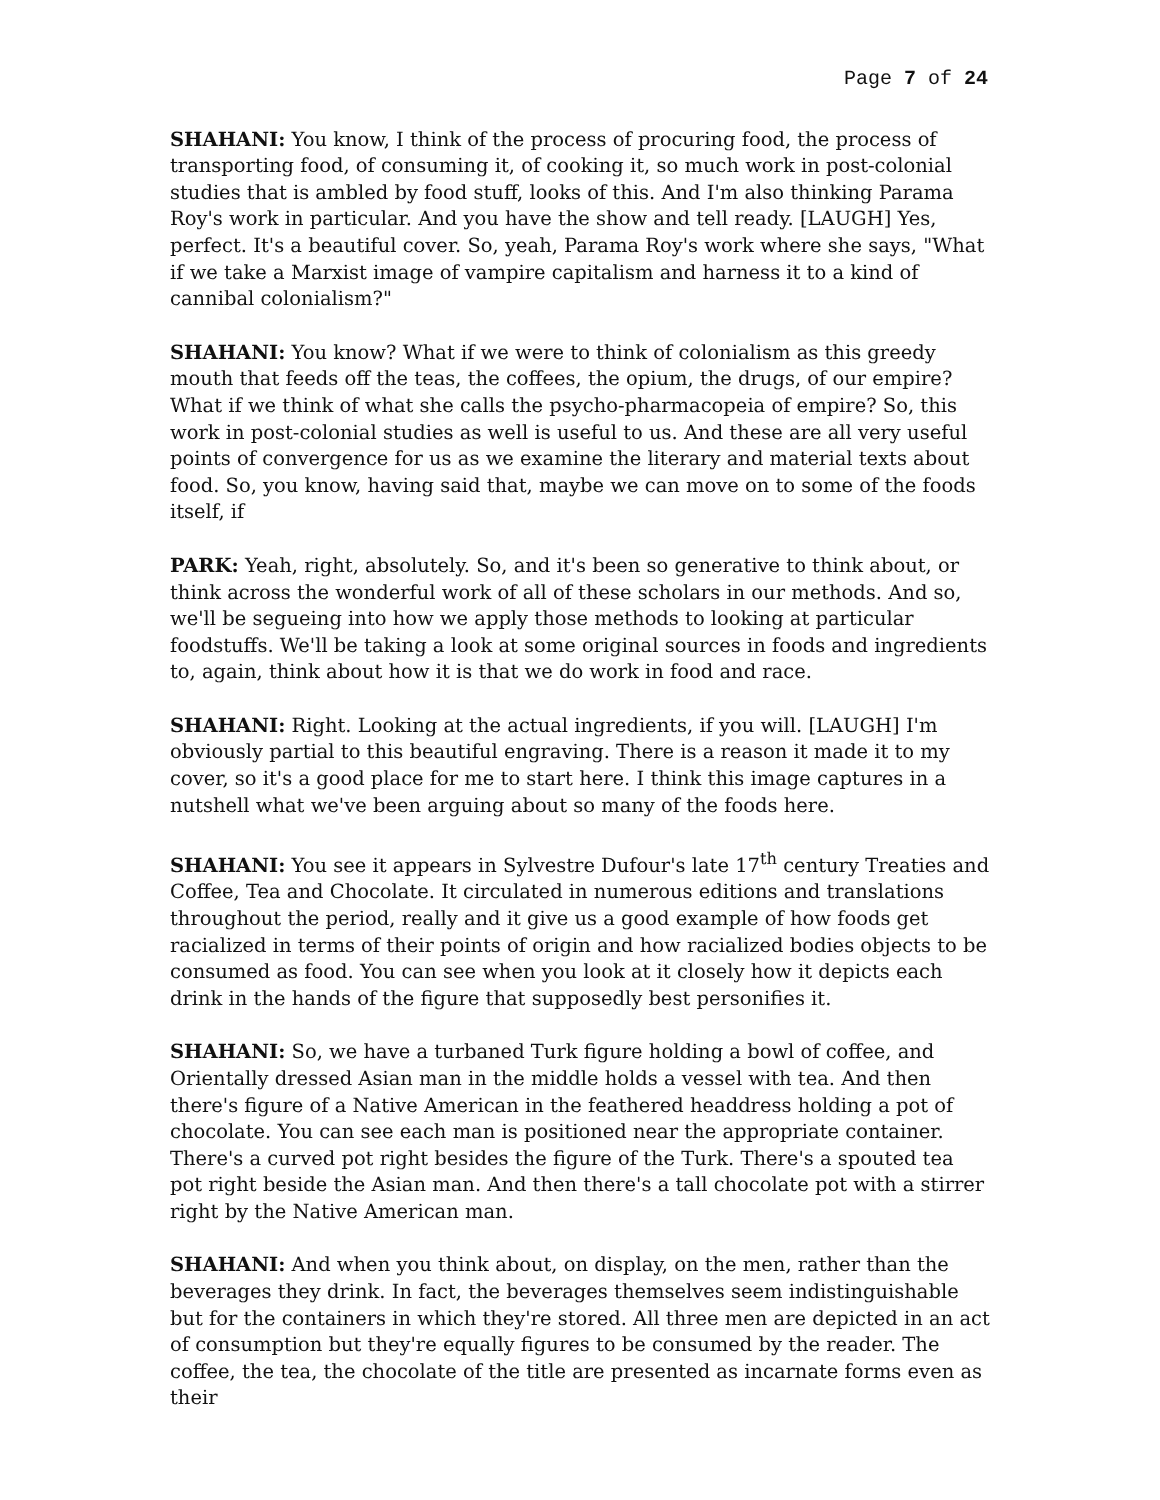Page 7 of 24
SHAHANI: You know, I think of the process of procuring food, the process of transporting food, of consuming it, of cooking it, so much work in post-colonial studies that is ambled by food stuff, looks of this. And I'm also thinking Parama Roy's work in particular. And you have the show and tell ready. [LAUGH] Yes, perfect. It's a beautiful cover. So, yeah, Parama Roy's work where she says, "What if we take a Marxist image of vampire capitalism and harness it to a kind of cannibal colonialism?"
SHAHANI: You know? What if we were to think of colonialism as this greedy mouth that feeds off the teas, the coffees, the opium, the drugs, of our empire? What if we think of what she calls the psycho-pharmacopeia of empire? So, this work in post-colonial studies as well is useful to us. And these are all very useful points of convergence for us as we examine the literary and material texts about food. So, you know, having said that, maybe we can move on to some of the foods itself, if
PARK: Yeah, right, absolutely. So, and it's been so generative to think about, or think across the wonderful work of all of these scholars in our methods. And so, we'll be segueing into how we apply those methods to looking at particular foodstuffs. We'll be taking a look at some original sources in foods and ingredients to, again, think about how it is that we do work in food and race.
SHAHANI: Right. Looking at the actual ingredients, if you will. [LAUGH] I'm obviously partial to this beautiful engraving. There is a reason it made it to my cover, so it's a good place for me to start here. I think this image captures in a nutshell what we've been arguing about so many of the foods here.
SHAHANI: You see it appears in Sylvestre Dufour's late 17<sup>th</sup> century Treaties and Coffee, Tea and Chocolate. It circulated in numerous editions and translations throughout the period, really and it give us a good example of how foods get racialized in terms of their points of origin and how racialized bodies objects to be consumed as food. You can see when you look at it closely how it depicts each drink in the hands of the figure that supposedly best personifies it.
SHAHANI: So, we have a turbaned Turk figure holding a bowl of coffee, and Orientally dressed Asian man in the middle holds a vessel with tea. And then there's figure of a Native American in the feathered headdress holding a pot of chocolate. You can see each man is positioned near the appropriate container. There's a curved pot right besides the figure of the Turk. There's a spouted tea pot right beside the Asian man. And then there's a tall chocolate pot with a stirrer right by the Native American man.
SHAHANI: And when you think about, on display, on the men, rather than the beverages they drink. In fact, the beverages themselves seem indistinguishable but for the containers in which they're stored. All three men are depicted in an act of consumption but they're equally figures to be consumed by the reader. The coffee, the tea, the chocolate of the title are presented as incarnate forms even as their